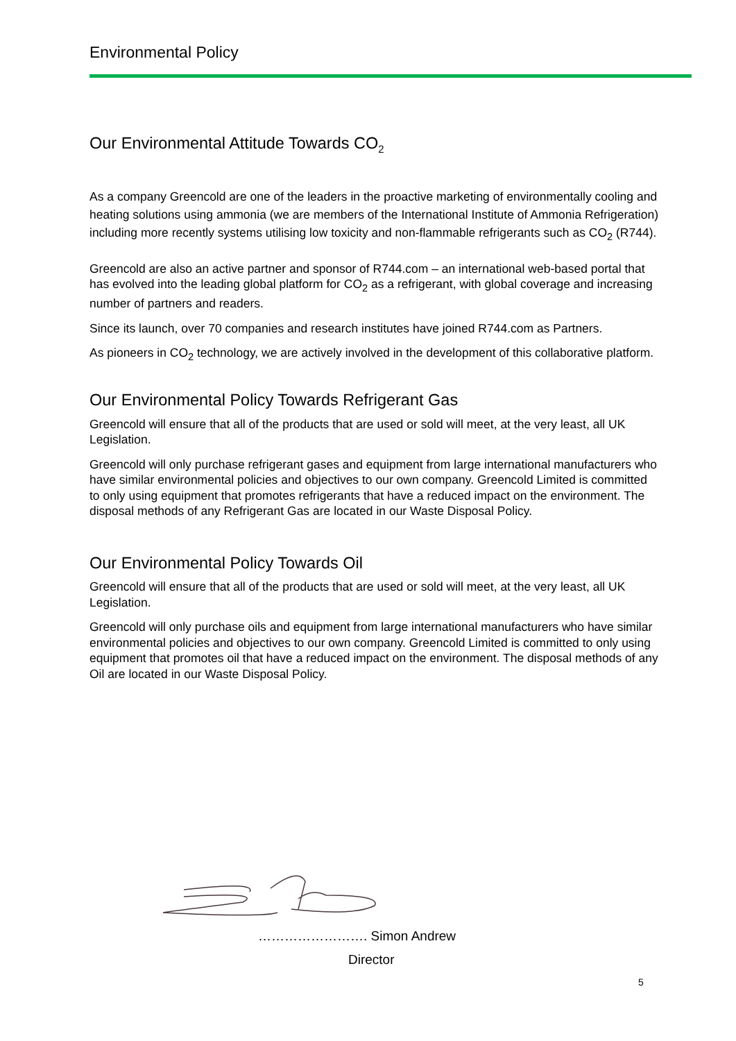Environmental Policy
Our Environmental Attitude Towards CO<sub>2</sub>
As a company Greencold are one of the leaders in the proactive marketing of environmentally cooling and heating solutions using ammonia (we are members of the International Institute of Ammonia Refrigeration) including more recently systems utilising low toxicity and non-flammable refrigerants such as CO<sub>2</sub> (R744).
Greencold are also an active partner and sponsor of R744.com – an international web-based portal that has evolved into the leading global platform for CO<sub>2</sub> as a refrigerant, with global coverage and increasing number of partners and readers.
Since its launch, over 70 companies and research institutes have joined R744.com as Partners.
As pioneers in CO<sub>2</sub> technology, we are actively involved in the development of this collaborative platform.
Our Environmental Policy Towards Refrigerant Gas
Greencold will ensure that all of the products that are used or sold will meet, at the very least, all UK Legislation.
Greencold will only purchase refrigerant gases and equipment from large international manufacturers who have similar environmental policies and objectives to our own company. Greencold Limited is committed to only using equipment that promotes refrigerants that have a reduced impact on the environment. The disposal methods of any Refrigerant Gas are located in our Waste Disposal Policy.
Our Environmental Policy Towards Oil
Greencold will ensure that all of the products that are used or sold will meet, at the very least, all UK Legislation.
Greencold will only purchase oils and equipment from large international manufacturers who have similar environmental policies and objectives to our own company. Greencold Limited is committed to only using equipment that promotes oil that have a reduced impact on the environment. The disposal methods of any Oil are located in our Waste Disposal Policy.
……………………. Simon Andrew
Director
5